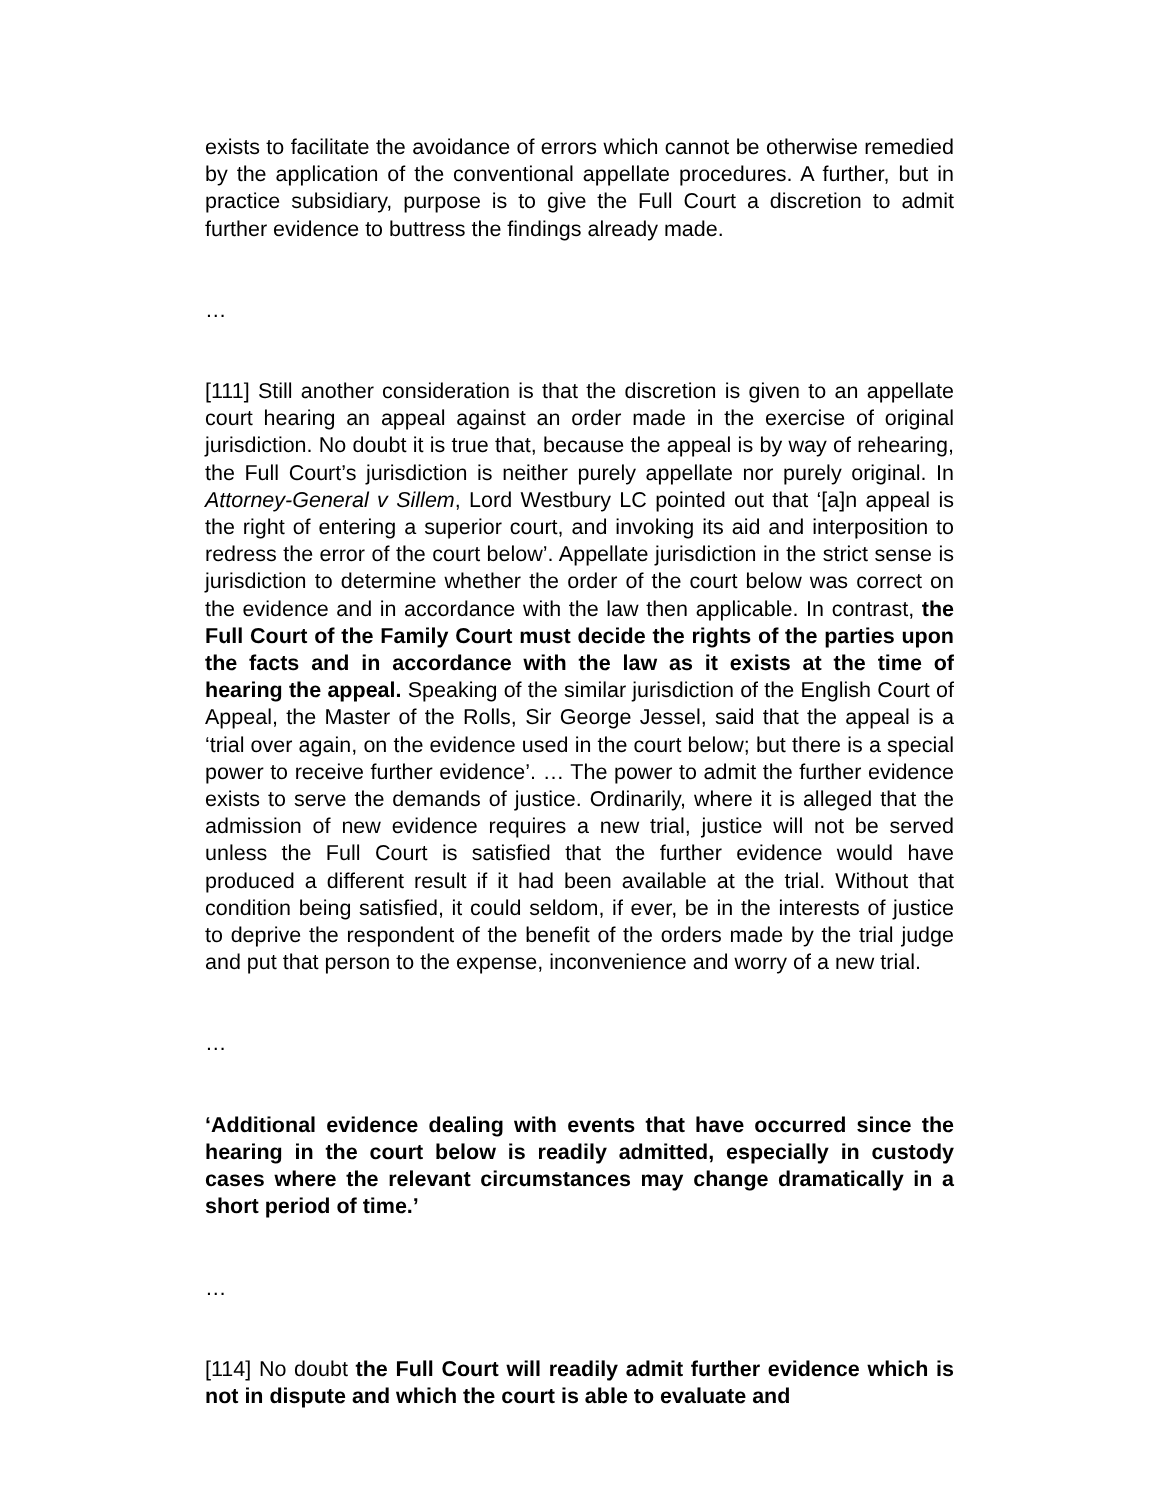exists to facilitate the avoidance of errors which cannot be otherwise remedied by the application of the conventional appellate procedures. A further, but in practice subsidiary, purpose is to give the Full Court a discretion to admit further evidence to buttress the findings already made.
…
[111] Still another consideration is that the discretion is given to an appellate court hearing an appeal against an order made in the exercise of original jurisdiction. No doubt it is true that, because the appeal is by way of rehearing, the Full Court’s jurisdiction is neither purely appellate nor purely original. In Attorney-General v Sillem, Lord Westbury LC pointed out that ‘[a]n appeal is the right of entering a superior court, and invoking its aid and interposition to redress the error of the court below’. Appellate jurisdiction in the strict sense is jurisdiction to determine whether the order of the court below was correct on the evidence and in accordance with the law then applicable. In contrast, the Full Court of the Family Court must decide the rights of the parties upon the facts and in accordance with the law as it exists at the time of hearing the appeal. Speaking of the similar jurisdiction of the English Court of Appeal, the Master of the Rolls, Sir George Jessel, said that the appeal is a ‘trial over again, on the evidence used in the court below; but there is a special power to receive further evidence’. … The power to admit the further evidence exists to serve the demands of justice. Ordinarily, where it is alleged that the admission of new evidence requires a new trial, justice will not be served unless the Full Court is satisfied that the further evidence would have produced a different result if it had been available at the trial. Without that condition being satisfied, it could seldom, if ever, be in the interests of justice to deprive the respondent of the benefit of the orders made by the trial judge and put that person to the expense, inconvenience and worry of a new trial.
…
‘Additional evidence dealing with events that have occurred since the hearing in the court below is readily admitted, especially in custody cases where the relevant circumstances may change dramatically in a short period of time.’
…
[114] No doubt the Full Court will readily admit further evidence which is not in dispute and which the court is able to evaluate and